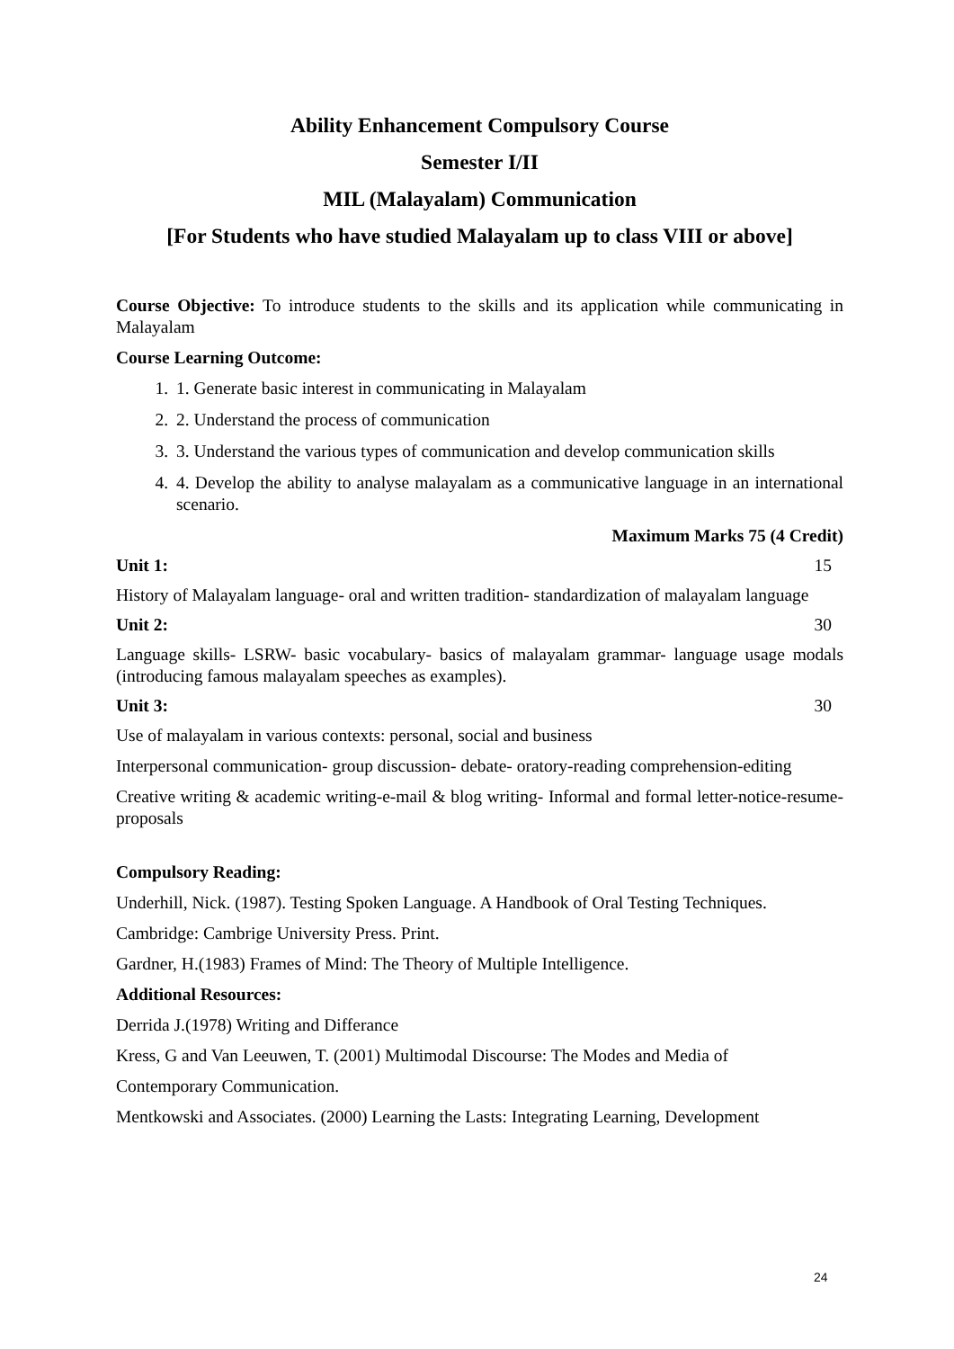Ability Enhancement Compulsory Course
Semester I/II
MIL (Malayalam) Communication
[For Students who have studied Malayalam up to class VIII or above]
Course Objective: To introduce students to the skills and its application while communicating in Malayalam
Course Learning Outcome:
1. 1. Generate basic interest in communicating in Malayalam
2. 2. Understand the process of communication
3. 3. Understand the various types of communication and develop communication skills
4. 4. Develop the ability to analyse malayalam as a communicative language in an international scenario.
Maximum Marks 75 (4 Credit)
Unit 1: 15
History of Malayalam language- oral and written tradition- standardization of malayalam language
Unit 2: 30
Language skills- LSRW- basic vocabulary- basics of malayalam grammar- language usage modals (introducing famous malayalam speeches as examples).
Unit 3: 30
Use of malayalam in various contexts: personal, social and business
Interpersonal communication- group discussion- debate- oratory-reading comprehension-editing
Creative writing & academic writing-e-mail & blog writing- Informal and formal letter-notice-resume-proposals
Compulsory Reading:
Underhill, Nick. (1987). Testing Spoken Language. A Handbook of Oral Testing Techniques.
Cambridge: Cambrige University Press. Print.
Gardner, H.(1983) Frames of Mind: The Theory of Multiple Intelligence.
Additional Resources:
Derrida J.(1978) Writing and Differance
Kress, G and Van Leeuwen, T. (2001) Multimodal Discourse: The Modes and Media of
Contemporary Communication.
Mentkowski and Associates. (2000) Learning the Lasts: Integrating Learning, Development
24